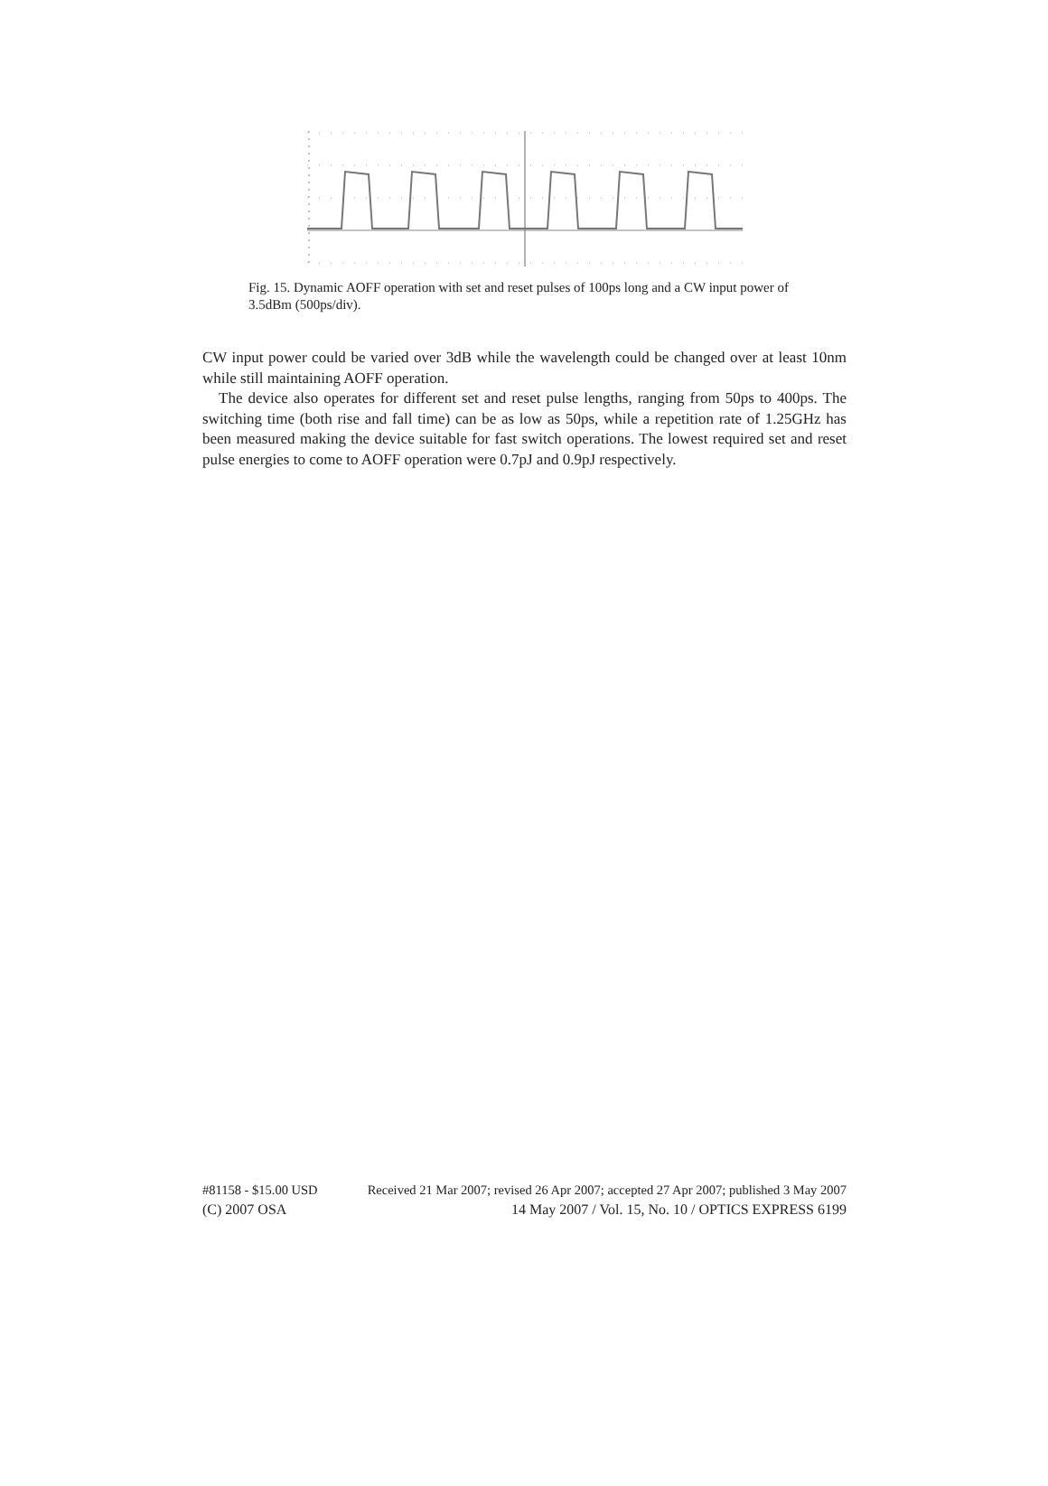Fig. 15. Dynamic AOFF operation with set and reset pulses of 100ps long and a CW input power of 3.5dBm (500ps/div).
CW input power could be varied over 3dB while the wavelength could be changed over at least 10nm while still maintaining AOFF operation.
The device also operates for different set and reset pulse lengths, ranging from 50ps to 400ps. The switching time (both rise and fall time) can be as low as 50ps, while a repetition rate of 1.25GHz has been measured making the device suitable for fast switch operations. The lowest required set and reset pulse energies to come to AOFF operation were 0.7pJ and 0.9pJ respectively.
#81158 - $15.00 USD Received 21 Mar 2007; revised 26 Apr 2007; accepted 27 Apr 2007; published 3 May 2007
(C) 2007 OSA 14 May 2007 / Vol. 15, No. 10 / OPTICS EXPRESS 6199